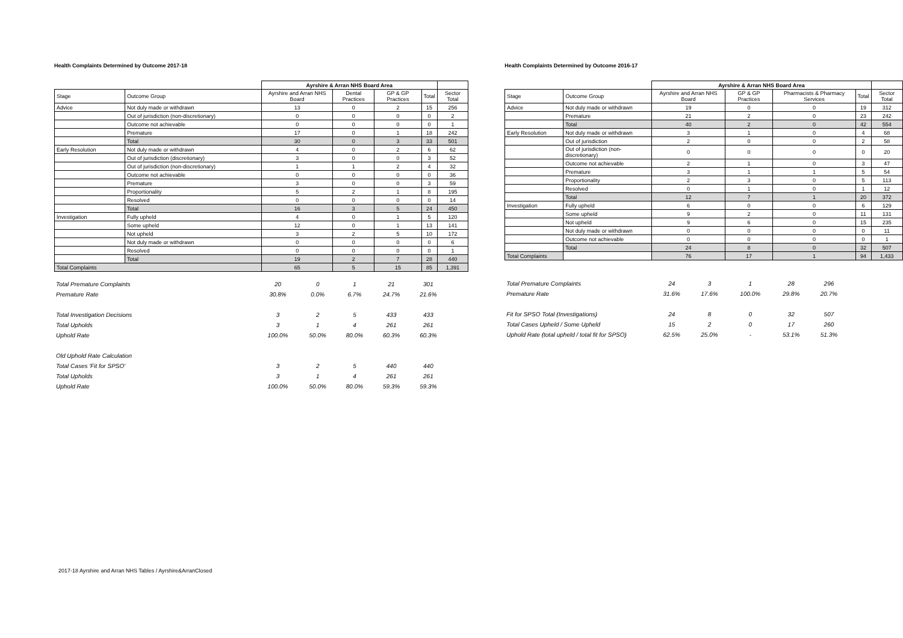Health Complaints Determined by Outcome 2017-18
| | | Ayrshire & Arran NHS Board Area | | | | |
| --- | --- | --- | --- | --- | --- | --- |
| Stage | Outcome Group | Ayrshire and Arran NHS Board | Dental Practices | GP & GP Practices | Total | Sector Total |
| Advice | Not duly made or withdrawn | 13 | 0 | 2 | 15 | 256 |
| | Out of jurisdiction (non-discretionary) | 0 | 0 | 0 | 0 | 2 |
| | Outcome not achievable | 0 | 0 | 0 | 0 | 1 |
| | Premature | 17 | 0 | 1 | 18 | 242 |
| | Total | 30 | 0 | 3 | 33 | 501 |
| Early Resolution | Not duly made or withdrawn | 4 | 0 | 2 | 6 | 62 |
| | Out of jurisdiction (discretionary) | 3 | 0 | 0 | 3 | 52 |
| | Out of jurisdiction (non-discretionary) | 1 | 1 | 2 | 4 | 32 |
| | Outcome not achievable | 0 | 0 | 0 | 0 | 36 |
| | Premature | 3 | 0 | 0 | 3 | 59 |
| | Proportionality | 5 | 2 | 1 | 8 | 195 |
| | Resolved | 0 | 0 | 0 | 0 | 14 |
| | Total | 16 | 3 | 5 | 24 | 450 |
| Investigation | Fully upheld | 4 | 0 | 1 | 5 | 120 |
| | Some upheld | 12 | 0 | 1 | 13 | 141 |
| | Not upheld | 3 | 2 | 5 | 10 | 172 |
| | Not duly made or withdrawn | 0 | 0 | 0 | 0 | 6 |
| | Resolved | 0 | 0 | 0 | 0 | 1 |
| | Total | 19 | 2 | 7 | 28 | 440 |
| Total Complaints | | 65 | 5 | 15 | 85 | 1,391 |
| Total Premature Complaints | 20 | 0 | 1 | 21 | 301 |
| Premature Rate | 30.8% | 0.0% | 6.7% | 24.7% | 21.6% |
| Total Investigation Decisions | 3 | 2 | 5 | 433 | 433 |
| Total Upholds | 3 | 1 | 4 | 261 | 261 |
| Uphold Rate | 100.0% | 50.0% | 80.0% | 60.3% | 60.3% |
| Old Uphold Rate Calculation | | | | | |
| Total Cases 'Fit for SPSO' | 3 | 2 | 5 | 440 | 440 |
| Total Upholds | 3 | 1 | 4 | 261 | 261 |
| Uphold Rate | 100.0% | 50.0% | 80.0% | 59.3% | 59.3% |
Health Complaints Determined by Outcome 2016-17
| | | Ayrshire & Arran NHS Board Area | | | | |
| --- | --- | --- | --- | --- | --- | --- |
| Stage | Outcome Group | Ayrshire and Arran NHS Board | GP & GP Practices | Pharmacists & Pharmacy Services | Total | Sector Total |
| Advice | Not duly made or withdrawn | 19 | 0 | 0 | 19 | 312 |
| | Premature | 21 | 2 | 0 | 23 | 242 |
| | Total | 40 | 2 | 0 | 42 | 554 |
| Early Resolution | Not duly made or withdrawn | 3 | 1 | 0 | 4 | 68 |
| | Out of jurisdiction | 2 | 0 | 0 | 2 | 58 |
| | Out of jurisdiction (non-discretionary) | 0 | 0 | 0 | 0 | 20 |
| | Outcome not achievable | 2 | 1 | 0 | 3 | 47 |
| | Premature | 3 | 1 | 1 | 5 | 54 |
| | Proportionality | 2 | 3 | 0 | 5 | 113 |
| | Resolved | 0 | 1 | 0 | 1 | 12 |
| | Total | 12 | 7 | 1 | 20 | 372 |
| Investigation | Fully upheld | 6 | 0 | 0 | 6 | 129 |
| | Some upheld | 9 | 2 | 0 | 11 | 131 |
| | Not upheld | 9 | 6 | 0 | 15 | 235 |
| | Not duly made or withdrawn | 0 | 0 | 0 | 0 | 11 |
| | Outcome not achievable | 0 | 0 | 0 | 0 | 1 |
| | Total | 24 | 8 | 0 | 32 | 507 |
| Total Complaints | | 76 | 17 | 1 | 94 | 1,433 |
| Total Premature Complaints | 24 | 3 | 1 | 28 | 296 |
| Premature Rate | 31.6% | 17.6% | 100.0% | 29.8% | 20.7% |
| Fit for SPSO Total (Investigations) | 24 | 8 | 0 | 32 | 507 |
| Total Cases Upheld / Some Upheld | 15 | 2 | 0 | 17 | 260 |
| Uphold Rate (total upheld / total fit for SPSO) | 62.5% | 25.0% | - | 53.1% | 51.3% |
2017-18 Ayrshire and Arran NHS Tables / Ayrshire&ArranClosed